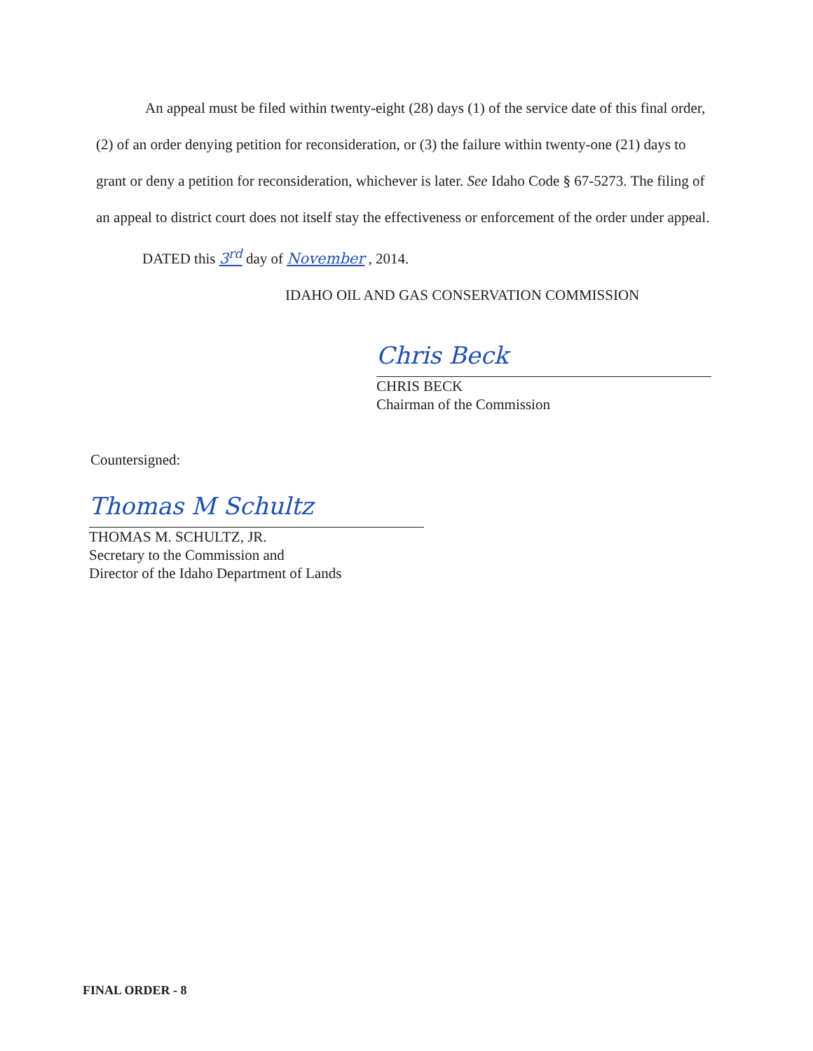An appeal must be filed within twenty-eight (28) days (1) of the service date of this final order, (2) of an order denying petition for reconsideration, or (3) the failure within twenty-one (21) days to grant or deny a petition for reconsideration, whichever is later. See Idaho Code § 67-5273. The filing of an appeal to district court does not itself stay the effectiveness or enforcement of the order under appeal.
DATED this 3<sup>rd</sup> day of November , 2014.
IDAHO OIL AND GAS CONSERVATION COMMISSION
Chris Beck
CHRIS BECK
Chairman of the Commission
Countersigned:
Thomas M Schultz
THOMAS M. SCHULTZ, JR.
Secretary to the Commission and
Director of the Idaho Department of Lands
FINAL ORDER - 8